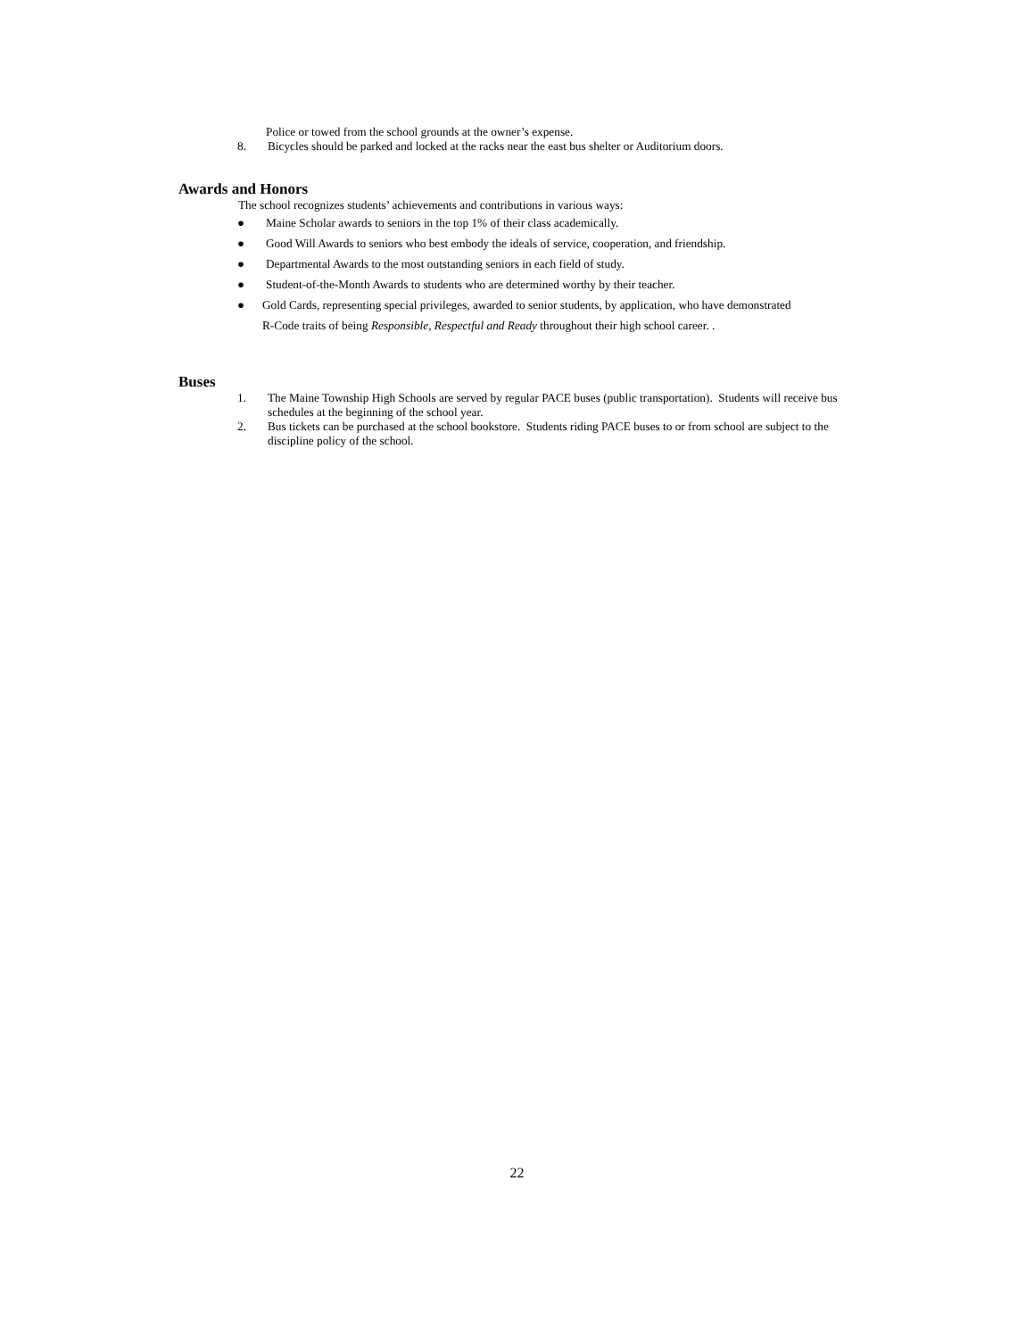Police or towed from the school grounds at the owner’s expense.
8. Bicycles should be parked and locked at the racks near the east bus shelter or Auditorium doors.
Awards and Honors
The school recognizes students’ achievements and contributions in various ways:
● Maine Scholar awards to seniors in the top 1% of their class academically.
● Good Will Awards to seniors who best embody the ideals of service, cooperation, and friendship.
● Departmental Awards to the most outstanding seniors in each field of study.
● Student-of-the-Month Awards to students who are determined worthy by their teacher.
● Gold Cards, representing special privileges, awarded to senior students, by application, who have demonstrated
R-Code traits of being Responsible, Respectful and Ready throughout their high school career. .
Buses
1. The Maine Township High Schools are served by regular PACE buses (public transportation). Students will receive bus schedules at the beginning of the school year.
2. Bus tickets can be purchased at the school bookstore. Students riding PACE buses to or from school are subject to the discipline policy of the school.
22